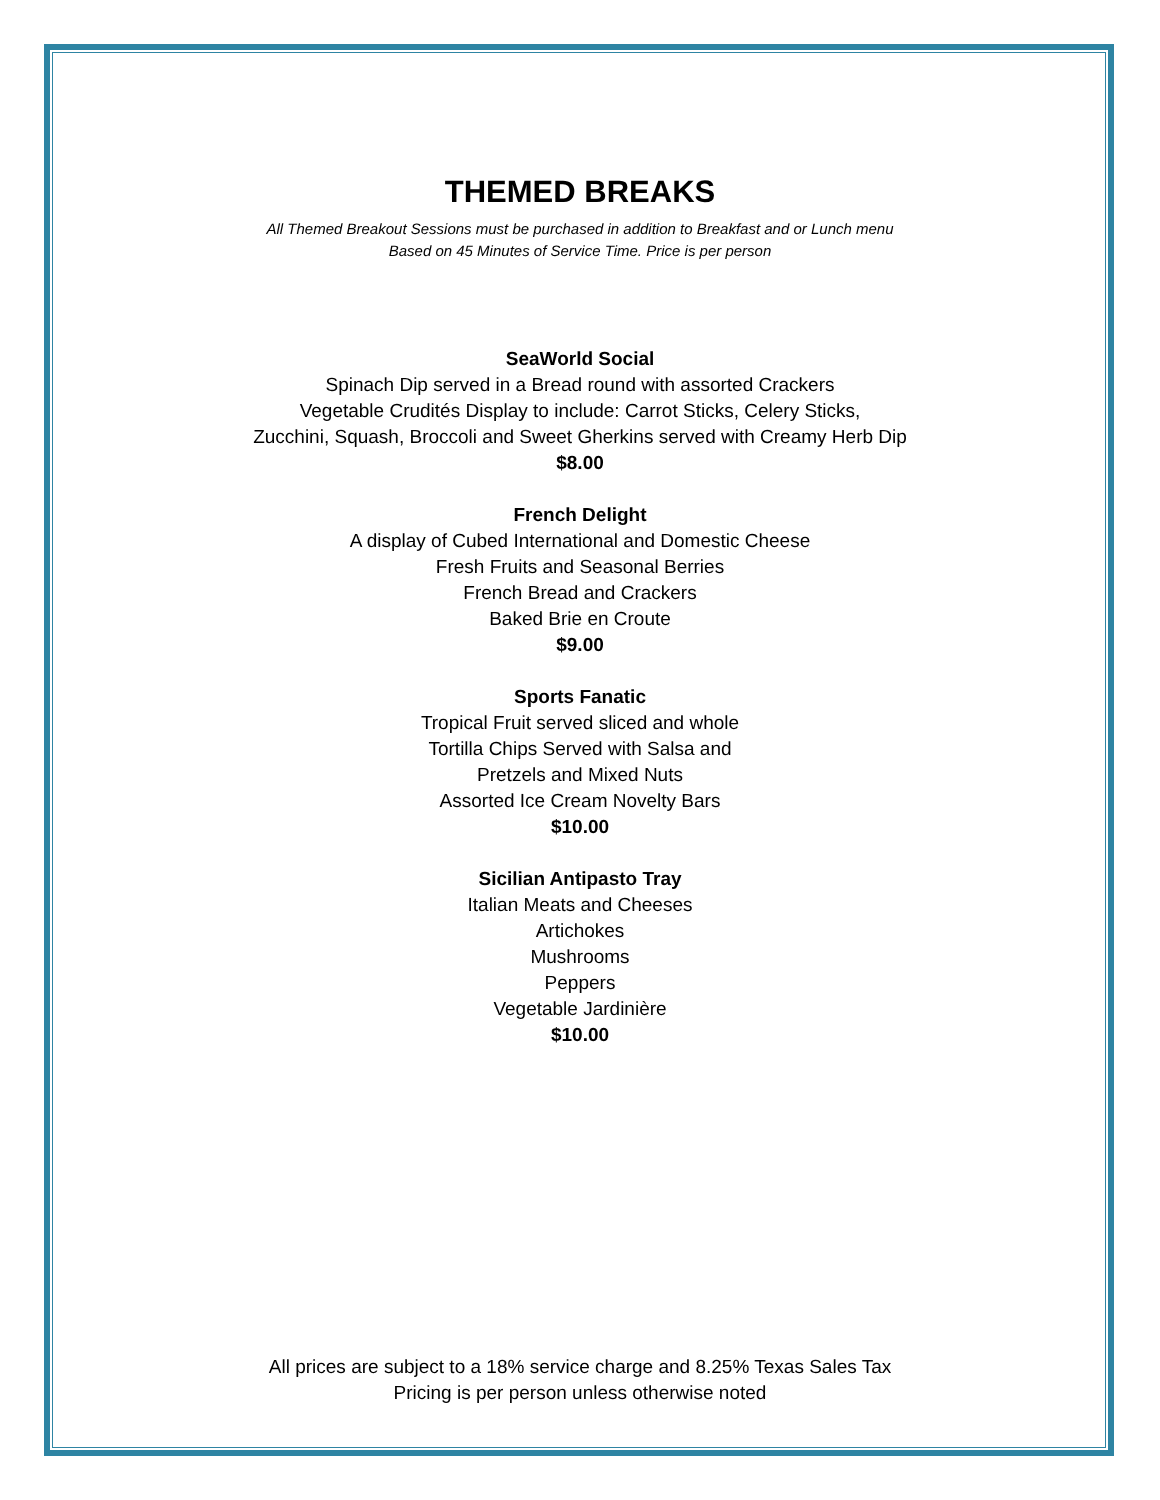THEMED BREAKS
All Themed Breakout Sessions must be purchased in addition to Breakfast and or Lunch menu
Based on 45 Minutes of Service Time. Price is per person
SeaWorld Social
Spinach Dip served in a Bread round with assorted Crackers
Vegetable Crudités Display to include: Carrot Sticks, Celery Sticks,
Zucchini, Squash, Broccoli and Sweet Gherkins served with Creamy Herb Dip
$8.00
French Delight
A display of Cubed International and Domestic Cheese
Fresh Fruits and Seasonal Berries
French Bread and Crackers
Baked Brie en Croute
$9.00
Sports Fanatic
Tropical Fruit served sliced and whole
Tortilla Chips Served with Salsa and
Pretzels and Mixed Nuts
Assorted Ice Cream Novelty Bars
$10.00
Sicilian Antipasto Tray
Italian Meats and Cheeses
Artichokes
Mushrooms
Peppers
Vegetable Jardinière
$10.00
All prices are subject to a 18% service charge and 8.25% Texas Sales Tax
Pricing is per person unless otherwise noted